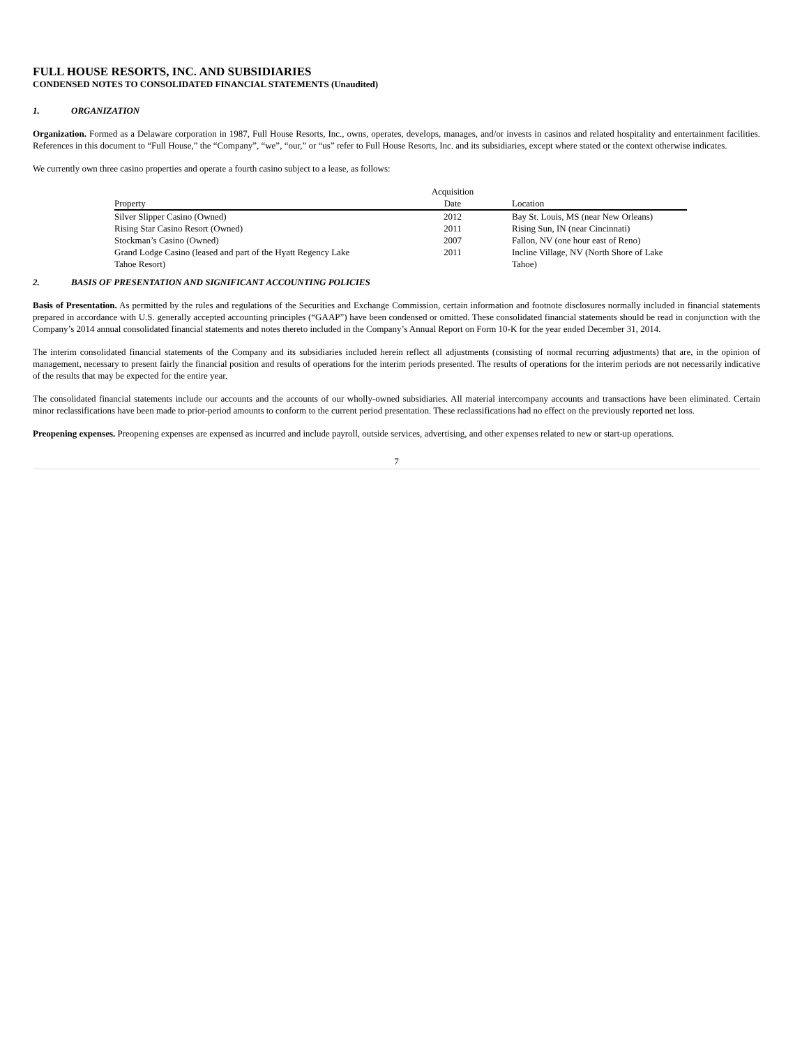FULL HOUSE RESORTS, INC. AND SUBSIDIARIES
CONDENSED NOTES TO CONSOLIDATED FINANCIAL STATEMENTS (Unaudited)
1. ORGANIZATION
Organization. Formed as a Delaware corporation in 1987, Full House Resorts, Inc., owns, operates, develops, manages, and/or invests in casinos and related hospitality and entertainment facilities. References in this document to “Full House,” the “Company”, “we”, “our,” or “us” refer to Full House Resorts, Inc. and its subsidiaries, except where stated or the context otherwise indicates.
We currently own three casino properties and operate a fourth casino subject to a lease, as follows:
| Property | Acquisition Date | Location |
| --- | --- | --- |
| Silver Slipper Casino (Owned) | 2012 | Bay St. Louis, MS (near New Orleans) |
| Rising Star Casino Resort (Owned) | 2011 | Rising Sun, IN (near Cincinnati) |
| Stockman’s Casino (Owned) | 2007 | Fallon, NV (one hour east of Reno) |
| Grand Lodge Casino (leased and part of the Hyatt Regency Lake Tahoe Resort) | 2011 | Incline Village, NV (North Shore of Lake Tahoe) |
2. BASIS OF PRESENTATION AND SIGNIFICANT ACCOUNTING POLICIES
Basis of Presentation. As permitted by the rules and regulations of the Securities and Exchange Commission, certain information and footnote disclosures normally included in financial statements prepared in accordance with U.S. generally accepted accounting principles (“GAAP”) have been condensed or omitted. These consolidated financial statements should be read in conjunction with the Company’s 2014 annual consolidated financial statements and notes thereto included in the Company’s Annual Report on Form 10-K for the year ended December 31, 2014.
The interim consolidated financial statements of the Company and its subsidiaries included herein reflect all adjustments (consisting of normal recurring adjustments) that are, in the opinion of management, necessary to present fairly the financial position and results of operations for the interim periods presented. The results of operations for the interim periods are not necessarily indicative of the results that may be expected for the entire year.
The consolidated financial statements include our accounts and the accounts of our wholly-owned subsidiaries. All material intercompany accounts and transactions have been eliminated. Certain minor reclassifications have been made to prior-period amounts to conform to the current period presentation. These reclassifications had no effect on the previously reported net loss.
Preopening expenses. Preopening expenses are expensed as incurred and include payroll, outside services, advertising, and other expenses related to new or start-up operations.
7